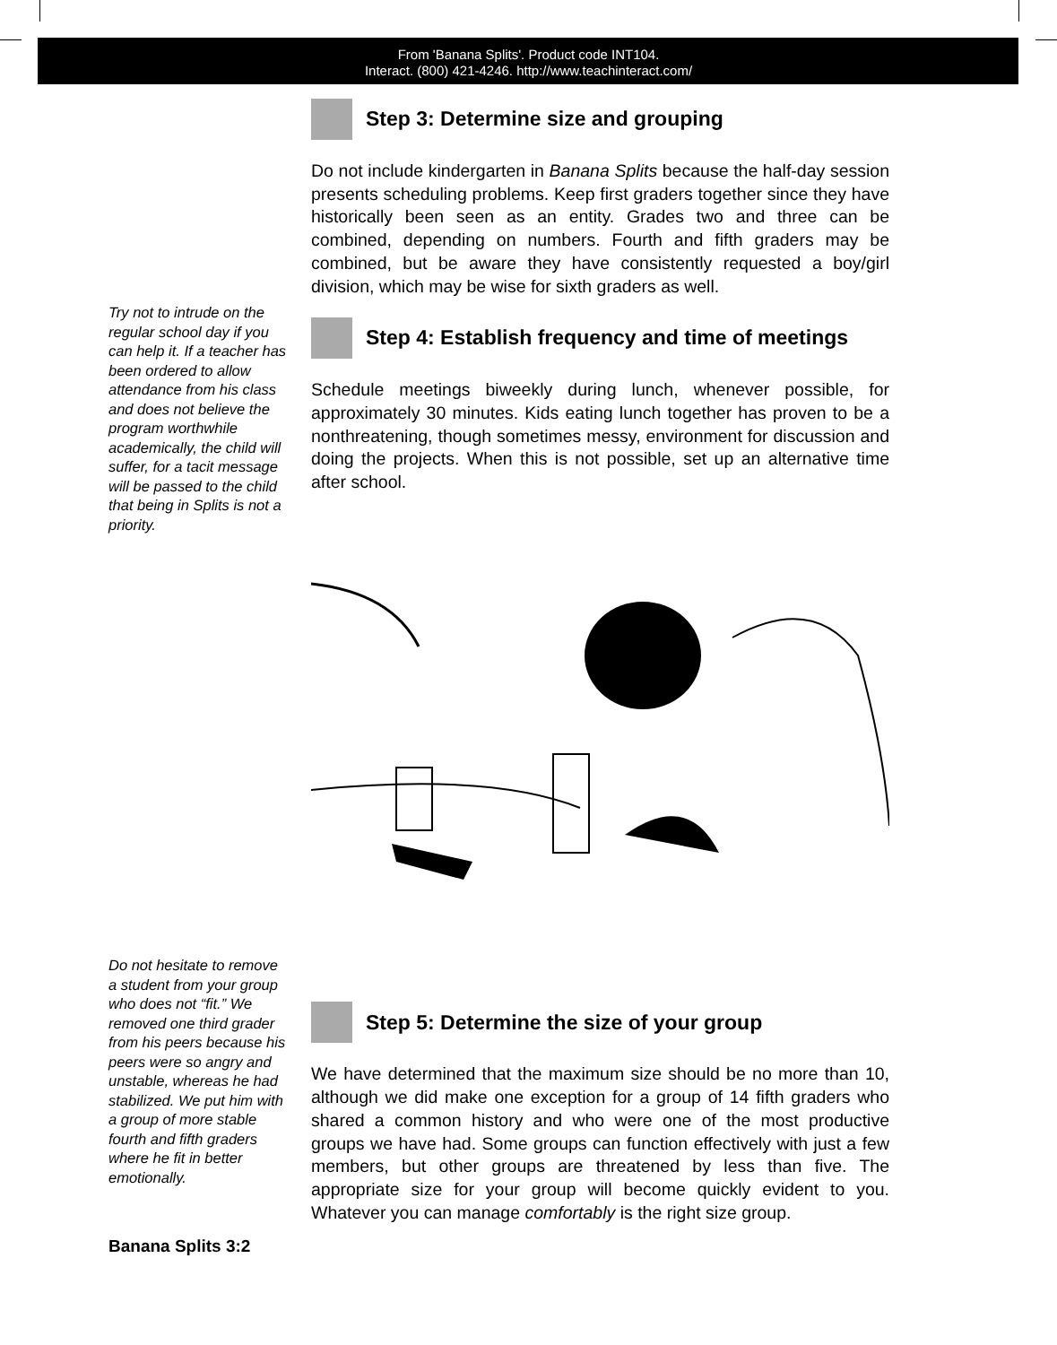From 'Banana Splits'. Product code INT104.
Interact. (800) 421-4246. http://www.teachinteract.com/
Try not to intrude on the regular school day if you can help it. If a teacher has been ordered to allow attendance from his class and does not believe the program worthwhile academically, the child will suffer, for a tacit message will be passed to the child that being in Splits is not a priority.
Do not hesitate to remove a student from your group who does not “fit.” We removed one third grader from his peers because his peers were so angry and unstable, whereas he had stabilized. We put him with a group of more stable fourth and fifth graders where he fit in better emotionally.
Step 3: Determine size and grouping
Do not include kindergarten in Banana Splits because the half-day session presents scheduling problems. Keep first graders together since they have historically been seen as an entity. Grades two and three can be combined, depending on numbers. Fourth and fifth graders may be combined, but be aware they have consistently requested a boy/girl division, which may be wise for sixth graders as well.
Step 4: Establish frequency and time of meetings
Schedule meetings biweekly during lunch, whenever possible, for approximately 30 minutes. Kids eating lunch together has proven to be a nonthreatening, though sometimes messy, environment for discussion and doing the projects. When this is not possible, set up an alternative time after school.
Step 5: Determine the size of your group
We have determined that the maximum size should be no more than 10, although we did make one exception for a group of 14 fifth graders who shared a common history and who were one of the most productive groups we have had. Some groups can function effectively with just a few members, but other groups are threatened by less than five. The appropriate size for your group will become quickly evident to you. Whatever you can manage comfortably is the right size group.
Banana Splits 3:2